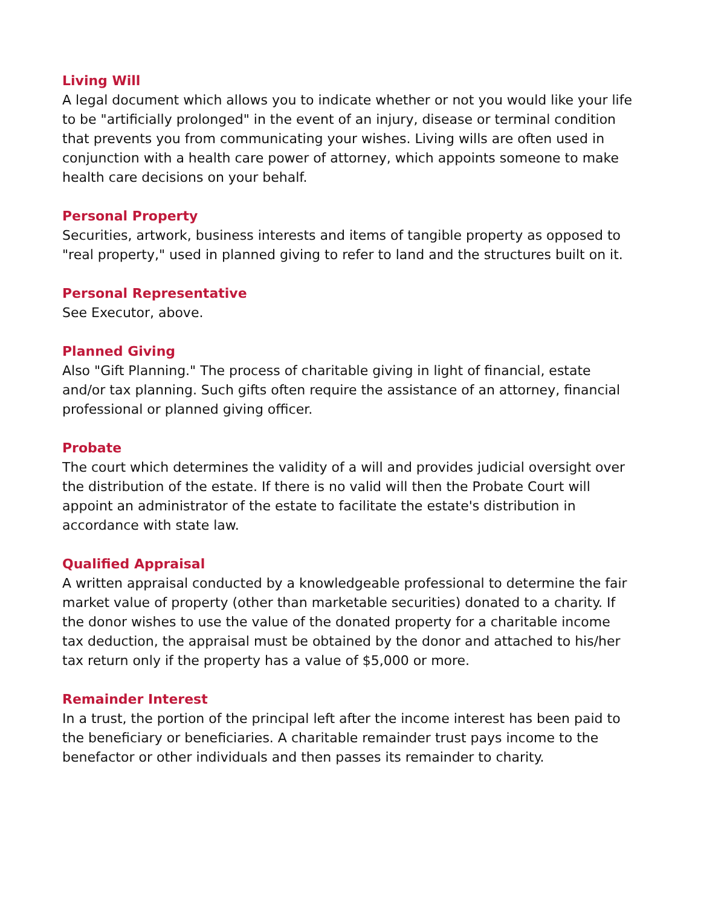Living Will
A legal document which allows you to indicate whether or not you would like your life to be "artificially prolonged" in the event of an injury, disease or terminal condition that prevents you from communicating your wishes. Living wills are often used in conjunction with a health care power of attorney, which appoints someone to make health care decisions on your behalf.
Personal Property
Securities, artwork, business interests and items of tangible property as opposed to "real property," used in planned giving to refer to land and the structures built on it.
Personal Representative
See Executor, above.
Planned Giving
Also "Gift Planning." The process of charitable giving in light of financial, estate and/or tax planning. Such gifts often require the assistance of an attorney, financial professional or planned giving officer.
Probate
The court which determines the validity of a will and provides judicial oversight over the distribution of the estate. If there is no valid will then the Probate Court will appoint an administrator of the estate to facilitate the estate's distribution in accordance with state law.
Qualified Appraisal
A written appraisal conducted by a knowledgeable professional to determine the fair market value of property (other than marketable securities) donated to a charity. If the donor wishes to use the value of the donated property for a charitable income tax deduction, the appraisal must be obtained by the donor and attached to his/her tax return only if the property has a value of $5,000 or more.
Remainder Interest
In a trust, the portion of the principal left after the income interest has been paid to the beneficiary or beneficiaries. A charitable remainder trust pays income to the benefactor or other individuals and then passes its remainder to charity.